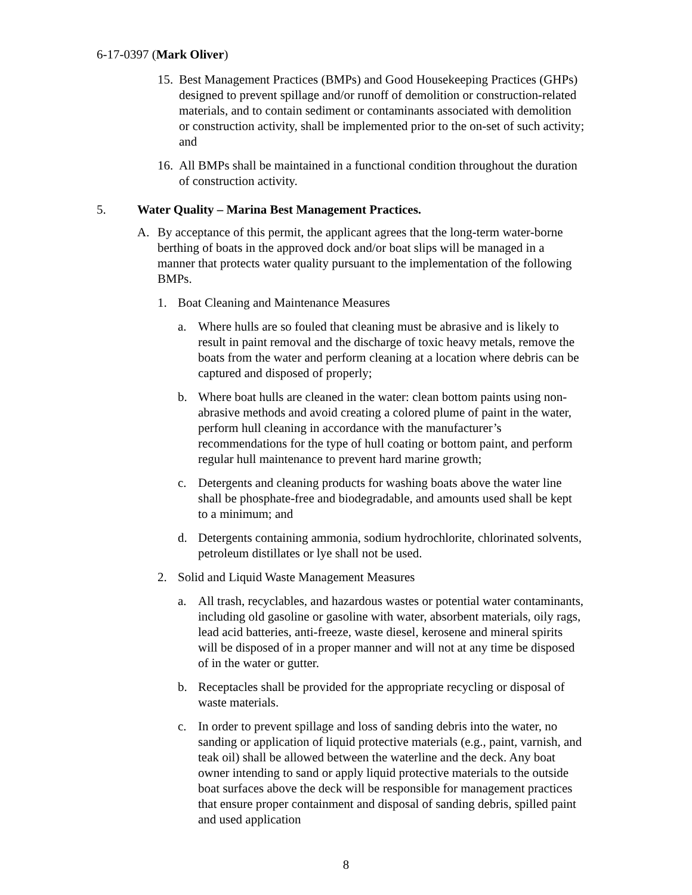6-17-0397 (Mark Oliver)
15.
Best Management Practices (BMPs) and Good Housekeeping Practices (GHPs) designed to prevent spillage and/or runoff of demolition or construction-related materials, and to contain sediment or contaminants associated with demolition or construction activity, shall be implemented prior to the on-set of such activity; and
16.
All BMPs shall be maintained in a functional condition throughout the duration of construction activity.
5. Water Quality – Marina Best Management Practices.
A. By acceptance of this permit, the applicant agrees that the long-term water-borne berthing of boats in the approved dock and/or boat slips will be managed in a manner that protects water quality pursuant to the implementation of the following BMPs.
1. Boat Cleaning and Maintenance Measures
a. Where hulls are so fouled that cleaning must be abrasive and is likely to result in paint removal and the discharge of toxic heavy metals, remove the boats from the water and perform cleaning at a location where debris can be captured and disposed of properly;
b. Where boat hulls are cleaned in the water: clean bottom paints using non-abrasive methods and avoid creating a colored plume of paint in the water, perform hull cleaning in accordance with the manufacturer’s recommendations for the type of hull coating or bottom paint, and perform regular hull maintenance to prevent hard marine growth;
c. Detergents and cleaning products for washing boats above the water line shall be phosphate-free and biodegradable, and amounts used shall be kept to a minimum; and
d. Detergents containing ammonia, sodium hydrochlorite, chlorinated solvents, petroleum distillates or lye shall not be used.
2. Solid and Liquid Waste Management Measures
a. All trash, recyclables, and hazardous wastes or potential water contaminants, including old gasoline or gasoline with water, absorbent materials, oily rags, lead acid batteries, anti-freeze, waste diesel, kerosene and mineral spirits will be disposed of in a proper manner and will not at any time be disposed of in the water or gutter.
b. Receptacles shall be provided for the appropriate recycling or disposal of waste materials.
c. In order to prevent spillage and loss of sanding debris into the water, no sanding or application of liquid protective materials (e.g., paint, varnish, and teak oil) shall be allowed between the waterline and the deck. Any boat owner intending to sand or apply liquid protective materials to the outside boat surfaces above the deck will be responsible for management practices that ensure proper containment and disposal of sanding debris, spilled paint and used application
8